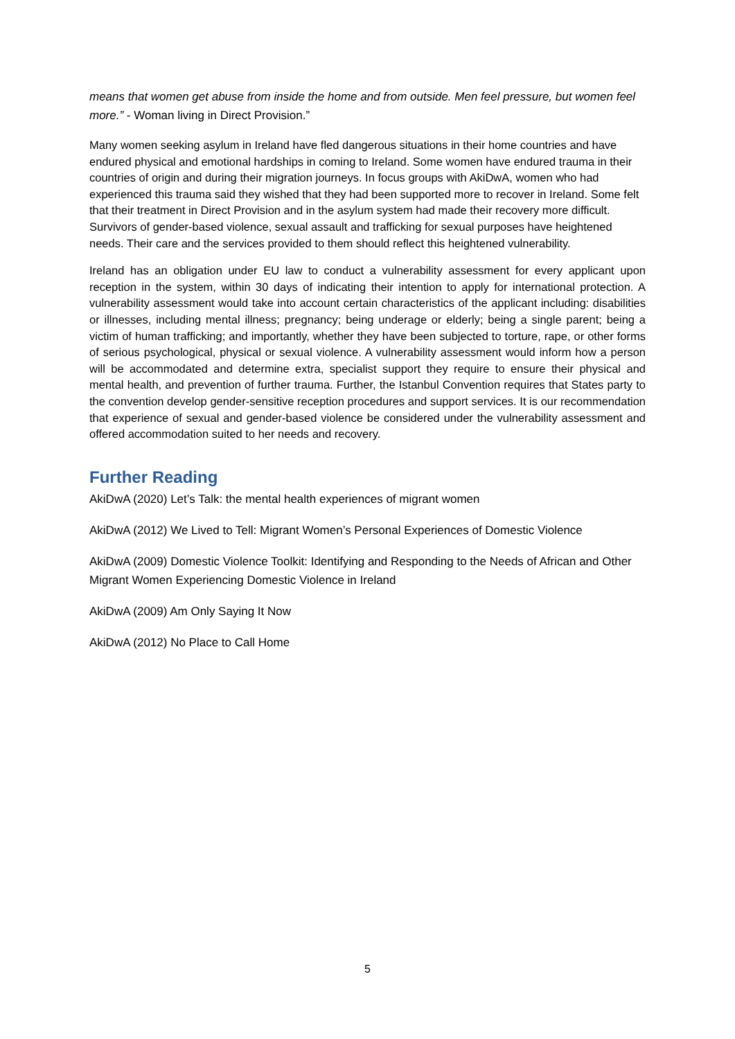means that women get abuse from inside the home and from outside. Men feel pressure, but women feel more.” - Woman living in Direct Provision.”
Many women seeking asylum in Ireland have fled dangerous situations in their home countries and have endured physical and emotional hardships in coming to Ireland. Some women have endured trauma in their countries of origin and during their migration journeys. In focus groups with AkiDwA, women who had experienced this trauma said they wished that they had been supported more to recover in Ireland. Some felt that their treatment in Direct Provision and in the asylum system had made their recovery more difficult. Survivors of gender-based violence, sexual assault and trafficking for sexual purposes have heightened needs. Their care and the services provided to them should reflect this heightened vulnerability.
Ireland has an obligation under EU law to conduct a vulnerability assessment for every applicant upon reception in the system, within 30 days of indicating their intention to apply for international protection. A vulnerability assessment would take into account certain characteristics of the applicant including: disabilities or illnesses, including mental illness; pregnancy; being underage or elderly; being a single parent; being a victim of human trafficking; and importantly, whether they have been subjected to torture, rape, or other forms of serious psychological, physical or sexual violence. A vulnerability assessment would inform how a person will be accommodated and determine extra, specialist support they require to ensure their physical and mental health, and prevention of further trauma. Further, the Istanbul Convention requires that States party to the convention develop gender-sensitive reception procedures and support services. It is our recommendation that experience of sexual and gender-based violence be considered under the vulnerability assessment and offered accommodation suited to her needs and recovery.
Further Reading
AkiDwA (2020) Let’s Talk: the mental health experiences of migrant women
AkiDwA (2012) We Lived to Tell: Migrant Women’s Personal Experiences of Domestic Violence
AkiDwA (2009) Domestic Violence Toolkit: Identifying and Responding to the Needs of African and Other Migrant Women Experiencing Domestic Violence in Ireland
AkiDwA (2009) Am Only Saying It Now
AkiDwA (2012) No Place to Call Home
5